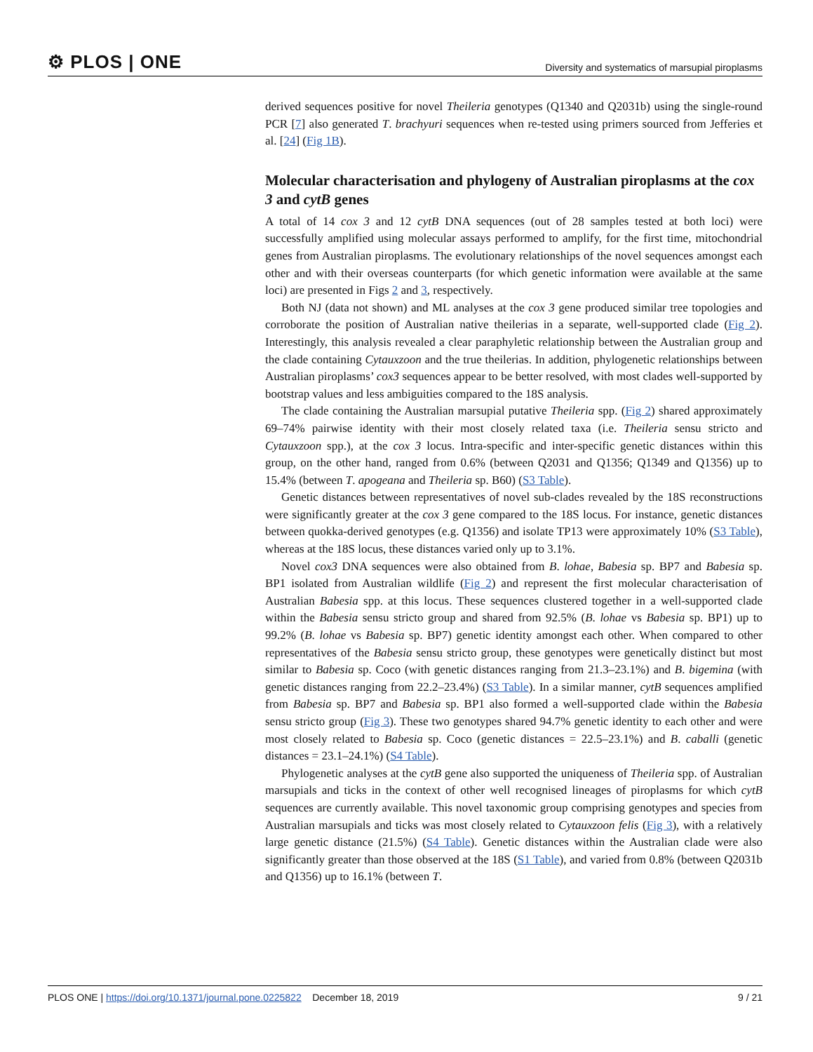⚙ PLOS | ONE Diversity and systematics of marsupial piroplasms
derived sequences positive for novel Theileria genotypes (Q1340 and Q2031b) using the single-round PCR [7] also generated T. brachyuri sequences when re-tested using primers sourced from Jefferies et al. [24] (Fig 1B).
Molecular characterisation and phylogeny of Australian piroplasms at the cox 3 and cytB genes
A total of 14 cox 3 and 12 cytB DNA sequences (out of 28 samples tested at both loci) were successfully amplified using molecular assays performed to amplify, for the first time, mitochondrial genes from Australian piroplasms. The evolutionary relationships of the novel sequences amongst each other and with their overseas counterparts (for which genetic information were available at the same loci) are presented in Figs 2 and 3, respectively.
Both NJ (data not shown) and ML analyses at the cox 3 gene produced similar tree topologies and corroborate the position of Australian native theilerias in a separate, well-supported clade (Fig 2). Interestingly, this analysis revealed a clear paraphyletic relationship between the Australian group and the clade containing Cytauxzoon and the true theilerias. In addition, phylogenetic relationships between Australian piroplasms’ cox3 sequences appear to be better resolved, with most clades well-supported by bootstrap values and less ambiguities compared to the 18S analysis.
The clade containing the Australian marsupial putative Theileria spp. (Fig 2) shared approximately 69–74% pairwise identity with their most closely related taxa (i.e. Theileria sensu stricto and Cytauxzoon spp.), at the cox 3 locus. Intra-specific and inter-specific genetic distances within this group, on the other hand, ranged from 0.6% (between Q2031 and Q1356; Q1349 and Q1356) up to 15.4% (between T. apogeana and Theileria sp. B60) (S3 Table).
Genetic distances between representatives of novel sub-clades revealed by the 18S reconstructions were significantly greater at the cox 3 gene compared to the 18S locus. For instance, genetic distances between quokka-derived genotypes (e.g. Q1356) and isolate TP13 were approximately 10% (S3 Table), whereas at the 18S locus, these distances varied only up to 3.1%.
Novel cox3 DNA sequences were also obtained from B. lohae, Babesia sp. BP7 and Babesia sp. BP1 isolated from Australian wildlife (Fig 2) and represent the first molecular characterisation of Australian Babesia spp. at this locus. These sequences clustered together in a well-supported clade within the Babesia sensu stricto group and shared from 92.5% (B. lohae vs Babesia sp. BP1) up to 99.2% (B. lohae vs Babesia sp. BP7) genetic identity amongst each other. When compared to other representatives of the Babesia sensu stricto group, these genotypes were genetically distinct but most similar to Babesia sp. Coco (with genetic distances ranging from 21.3–23.1%) and B. bigemina (with genetic distances ranging from 22.2–23.4%) (S3 Table). In a similar manner, cytB sequences amplified from Babesia sp. BP7 and Babesia sp. BP1 also formed a well-supported clade within the Babesia sensu stricto group (Fig 3). These two genotypes shared 94.7% genetic identity to each other and were most closely related to Babesia sp. Coco (genetic distances = 22.5–23.1%) and B. caballi (genetic distances = 23.1–24.1%) (S4 Table).
Phylogenetic analyses at the cytB gene also supported the uniqueness of Theileria spp. of Australian marsupials and ticks in the context of other well recognised lineages of piroplasms for which cytB sequences are currently available. This novel taxonomic group comprising genotypes and species from Australian marsupials and ticks was most closely related to Cytauxzoon felis (Fig 3), with a relatively large genetic distance (21.5%) (S4 Table). Genetic distances within the Australian clade were also significantly greater than those observed at the 18S (S1 Table), and varied from 0.8% (between Q2031b and Q1356) up to 16.1% (between T.
PLOS ONE | https://doi.org/10.1371/journal.pone.0225822 December 18, 2019 9 / 21